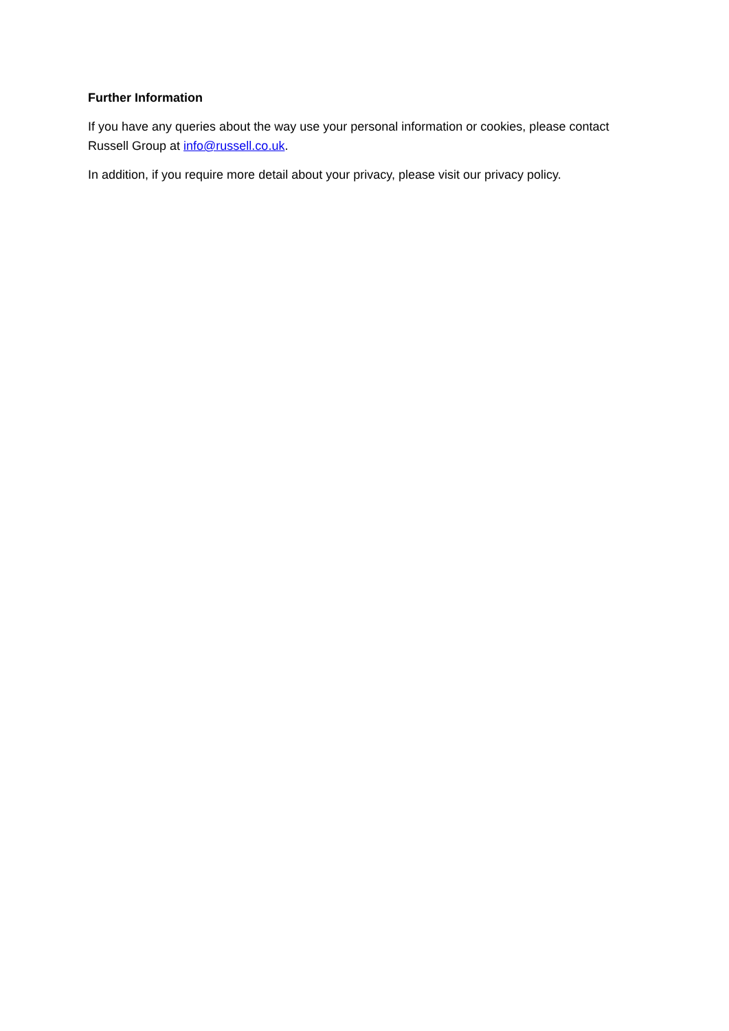Further Information
If you have any queries about the way use your personal information or cookies, please contact Russell Group at info@russell.co.uk.
In addition, if you require more detail about your privacy, please visit our privacy policy.